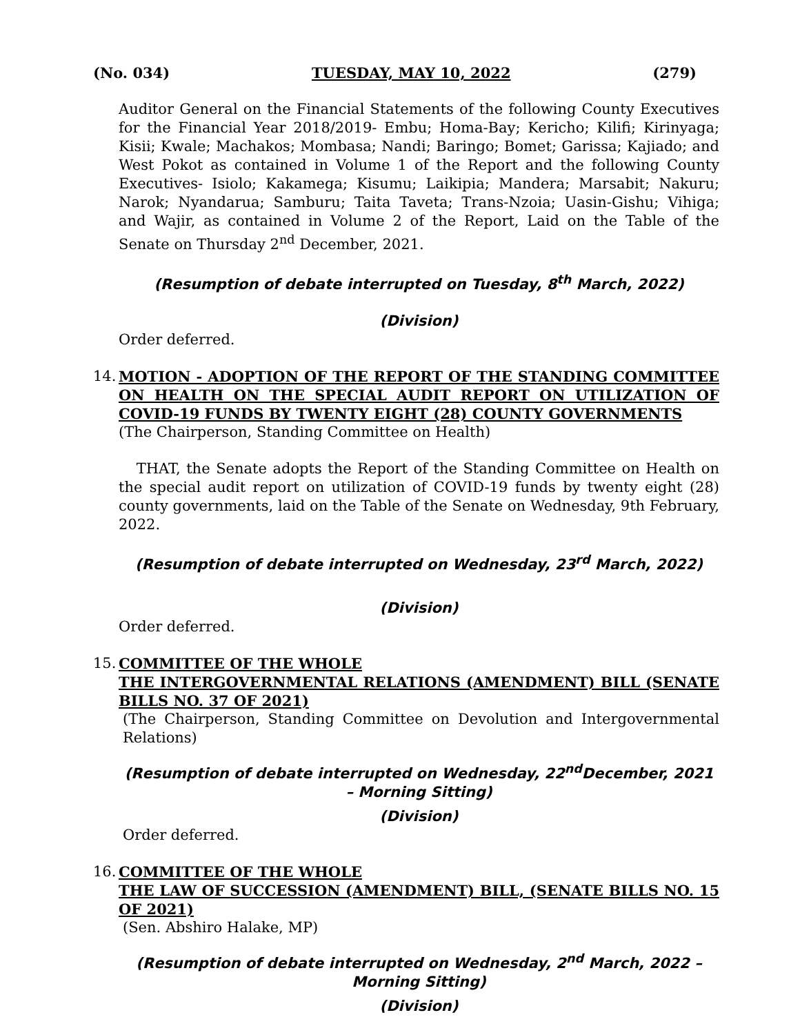(No. 034) TUESDAY, MAY 10, 2022 (279)
Auditor General on the Financial Statements of the following County Executives for the Financial Year 2018/2019- Embu; Homa-Bay; Kericho; Kilifi; Kirinyaga; Kisii; Kwale; Machakos; Mombasa; Nandi; Baringo; Bomet; Garissa; Kajiado; and West Pokot as contained in Volume 1 of the Report and the following County Executives- Isiolo; Kakamega; Kisumu; Laikipia; Mandera; Marsabit; Nakuru; Narok; Nyandarua; Samburu; Taita Taveta; Trans-Nzoia; Uasin-Gishu; Vihiga; and Wajir, as contained in Volume 2 of the Report, Laid on the Table of the Senate on Thursday 2<sup>nd</sup> December, 2021.
(Resumption of debate interrupted on Tuesday, 8<sup>th</sup> March, 2022)
(Division)
Order deferred.
14.
MOTION - ADOPTION OF THE REPORT OF THE STANDING COMMITTEE ON HEALTH ON THE SPECIAL AUDIT REPORT ON UTILIZATION OF COVID-19 FUNDS BY TWENTY EIGHT (28) COUNTY GOVERNMENTS
(The Chairperson, Standing Committee on Health)
THAT, the Senate adopts the Report of the Standing Committee on Health on the special audit report on utilization of COVID-19 funds by twenty eight (28) county governments, laid on the Table of the Senate on Wednesday, 9th February, 2022.
(Resumption of debate interrupted on Wednesday, 23<sup>rd</sup> March, 2022)
(Division)
Order deferred.
15.
COMMITTEE OF THE WHOLE
THE INTERGOVERNMENTAL RELATIONS (AMENDMENT) BILL (SENATE BILLS NO. 37 OF 2021)
(The Chairperson, Standing Committee on Devolution and Intergovernmental Relations)
(Resumption of debate interrupted on Wednesday, 22<sup>nd</sup>December, 2021 – Morning Sitting)
(Division)
Order deferred.
16.
COMMITTEE OF THE WHOLE
THE LAW OF SUCCESSION (AMENDMENT) BILL, (SENATE BILLS NO. 15 OF 2021)
(Sen. Abshiro Halake, MP)
(Resumption of debate interrupted on Wednesday, 2<sup>nd</sup> March, 2022 – Morning Sitting)
(Division)